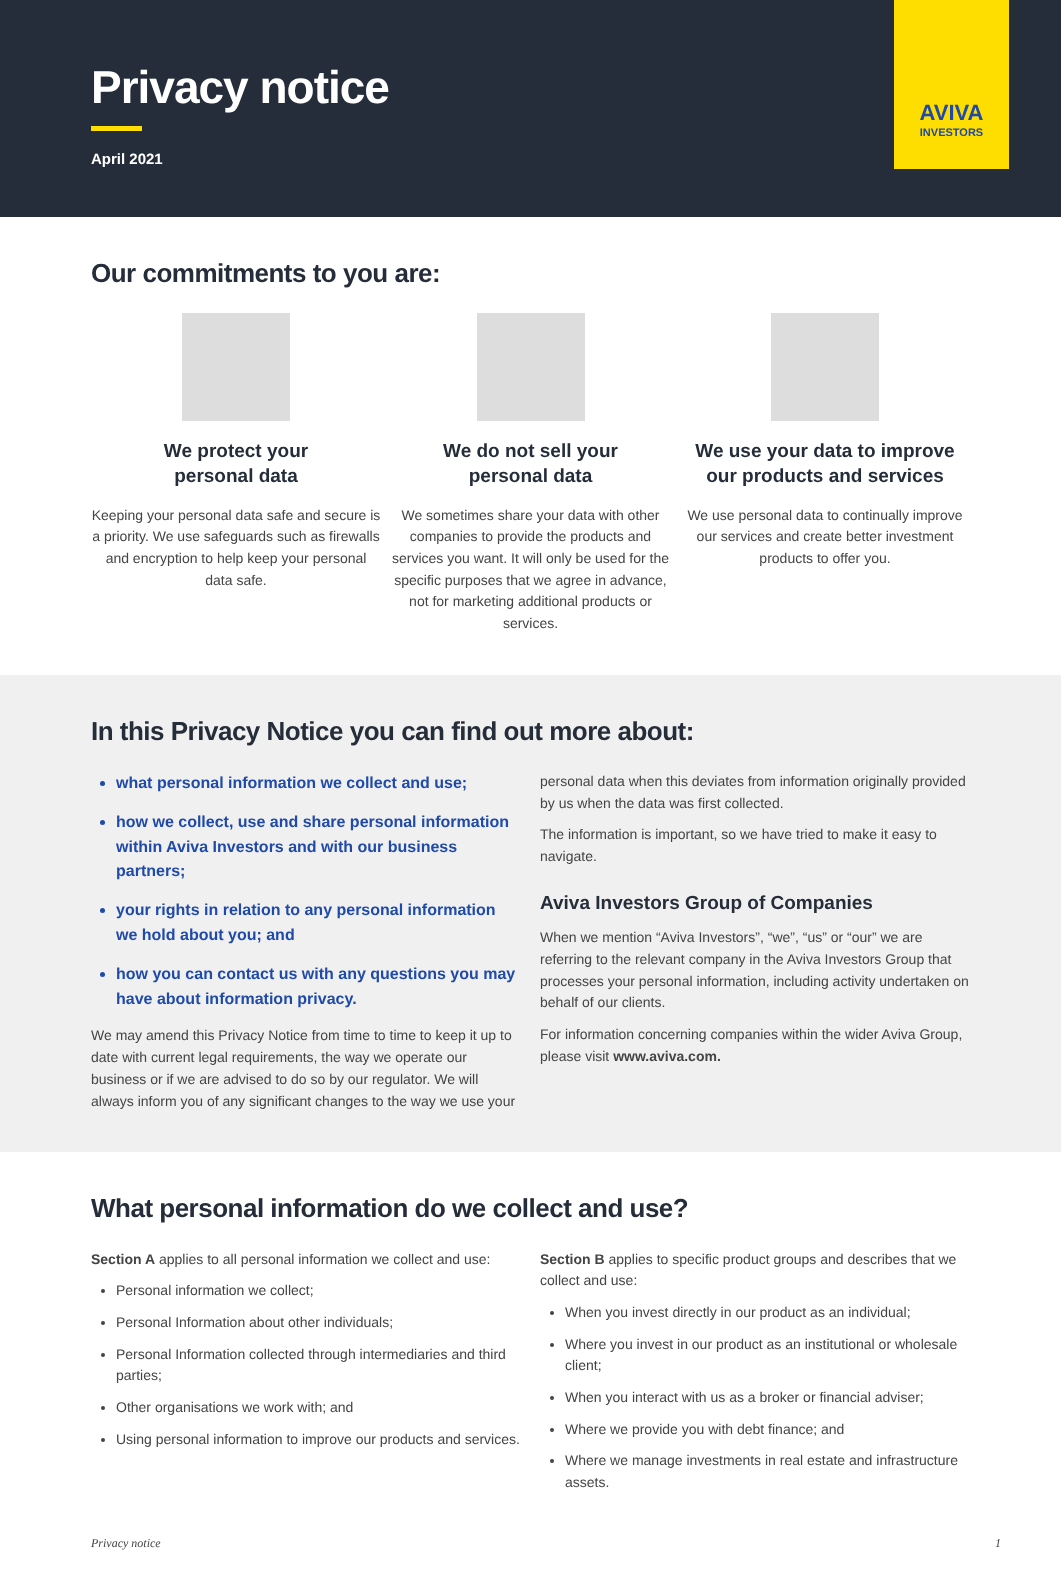Privacy notice
April 2021
AVIVA
INVESTORS
Our commitments to you are:
We protect your
personal data
Keeping your personal data safe and secure is a priority. We use safeguards such as firewalls and encryption to help keep your personal data safe.
We do not sell your
personal data
We sometimes share your data with other companies to provide the products and services you want. It will only be used for the specific purposes that we agree in advance, not for marketing additional products or services.
We use your data to improve our products and services
We use personal data to continually improve our services and create better investment products to offer you.
In this Privacy Notice you can find out more about:
what personal information we collect and use;
how we collect, use and share personal information within Aviva Investors and with our business partners;
your rights in relation to any personal information we hold about you; and
how you can contact us with any questions you may have about information privacy.
We may amend this Privacy Notice from time to time to keep it up to date with current legal requirements, the way we operate our business or if we are advised to do so by our regulator. We will always inform you of any significant changes to the way we use your
personal data when this deviates from information originally provided by us when the data was first collected.
The information is important, so we have tried to make it easy to navigate.
Aviva Investors Group of Companies
When we mention “Aviva Investors”, “we”, “us” or “our” we are referring to the relevant company in the Aviva Investors Group that processes your personal information, including activity undertaken on behalf of our clients.
For information concerning companies within the wider Aviva Group, please visit www.aviva.com.
What personal information do we collect and use?
Section A applies to all personal information we collect and use:
Personal information we collect;
Personal Information about other individuals;
Personal Information collected through intermediaries and third parties;
Other organisations we work with; and
Using personal information to improve our products and services.
Section B applies to specific product groups and describes that we collect and use:
When you invest directly in our product as an individual;
Where you invest in our product as an institutional or wholesale client;
When you interact with us as a broker or financial adviser;
Where we provide you with debt finance; and
Where we manage investments in real estate and infrastructure assets.
Privacy notice 1